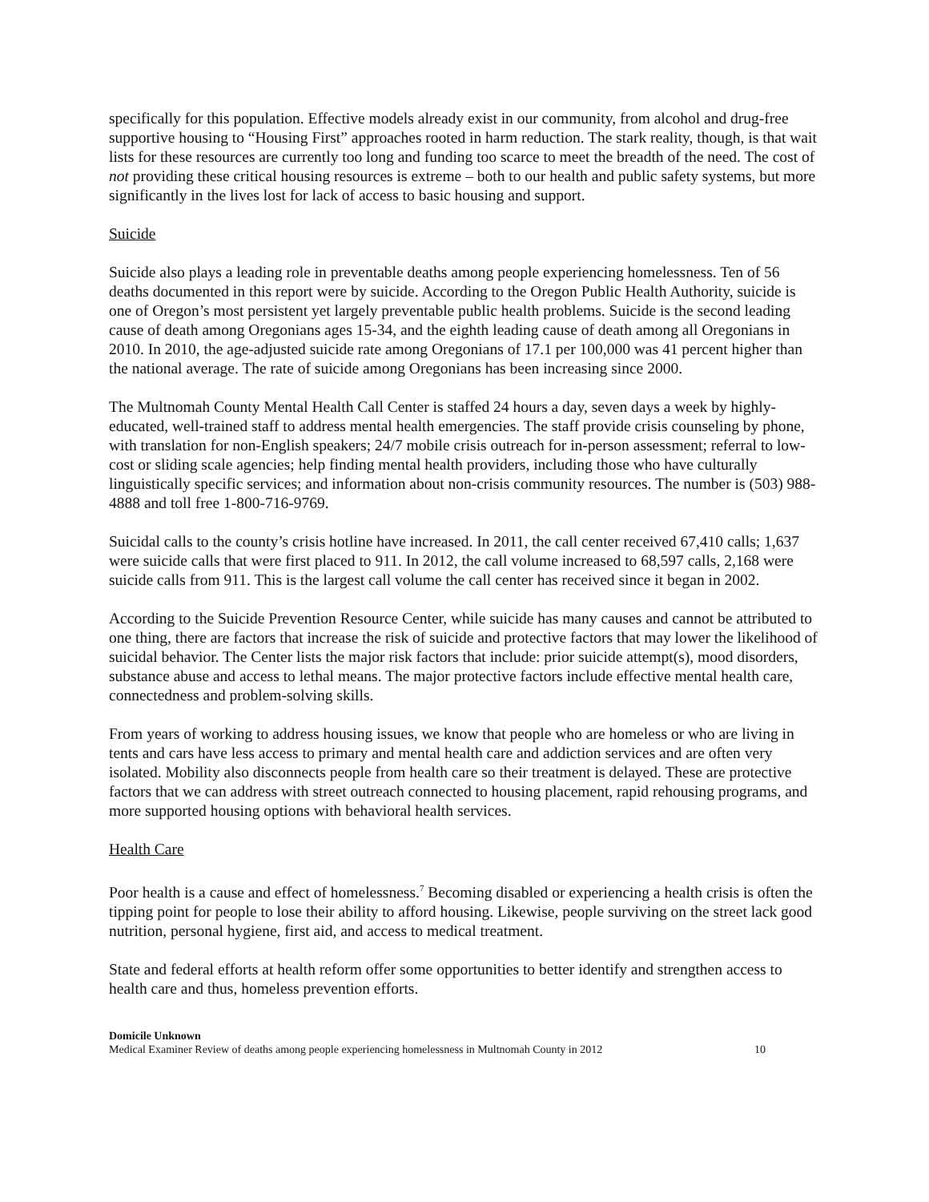specifically for this population. Effective models already exist in our community, from alcohol and drug-free supportive housing to “Housing First” approaches rooted in harm reduction. The stark reality, though, is that wait lists for these resources are currently too long and funding too scarce to meet the breadth of the need. The cost of not providing these critical housing resources is extreme – both to our health and public safety systems, but more significantly in the lives lost for lack of access to basic housing and support.
Suicide
Suicide also plays a leading role in preventable deaths among people experiencing homelessness. Ten of 56 deaths documented in this report were by suicide. According to the Oregon Public Health Authority, suicide is one of Oregon’s most persistent yet largely preventable public health problems. Suicide is the second leading cause of death among Oregonians ages 15-34, and the eighth leading cause of death among all Oregonians in 2010. In 2010, the age-adjusted suicide rate among Oregonians of 17.1 per 100,000 was 41 percent higher than the national average. The rate of suicide among Oregonians has been increasing since 2000.
The Multnomah County Mental Health Call Center is staffed 24 hours a day, seven days a week by highly-educated, well-trained staff to address mental health emergencies. The staff provide crisis counseling by phone, with translation for non-English speakers; 24/7 mobile crisis outreach for in-person assessment; referral to low-cost or sliding scale agencies; help finding mental health providers, including those who have culturally linguistically specific services; and information about non-crisis community resources. The number is (503) 988-4888 and toll free 1-800-716-9769.
Suicidal calls to the county’s crisis hotline have increased. In 2011, the call center received 67,410 calls; 1,637 were suicide calls that were first placed to 911. In 2012, the call volume increased to 68,597 calls, 2,168 were suicide calls from 911. This is the largest call volume the call center has received since it began in 2002.
According to the Suicide Prevention Resource Center, while suicide has many causes and cannot be attributed to one thing, there are factors that increase the risk of suicide and protective factors that may lower the likelihood of suicidal behavior. The Center lists the major risk factors that include: prior suicide attempt(s), mood disorders, substance abuse and access to lethal means. The major protective factors include effective mental health care, connectedness and problem-solving skills.
From years of working to address housing issues, we know that people who are homeless or who are living in tents and cars have less access to primary and mental health care and addiction services and are often very isolated. Mobility also disconnects people from health care so their treatment is delayed. These are protective factors that we can address with street outreach connected to housing placement, rapid rehousing programs, and more supported housing options with behavioral health services.
Health Care
Poor health is a cause and effect of homelessness.<sup>7</sup> Becoming disabled or experiencing a health crisis is often the tipping point for people to lose their ability to afford housing. Likewise, people surviving on the street lack good nutrition, personal hygiene, first aid, and access to medical treatment.
State and federal efforts at health reform offer some opportunities to better identify and strengthen access to health care and thus, homeless prevention efforts.
Domicile Unknown
Medical Examiner Review of deaths among people experiencing homelessness in Multnomah County in 2012 10